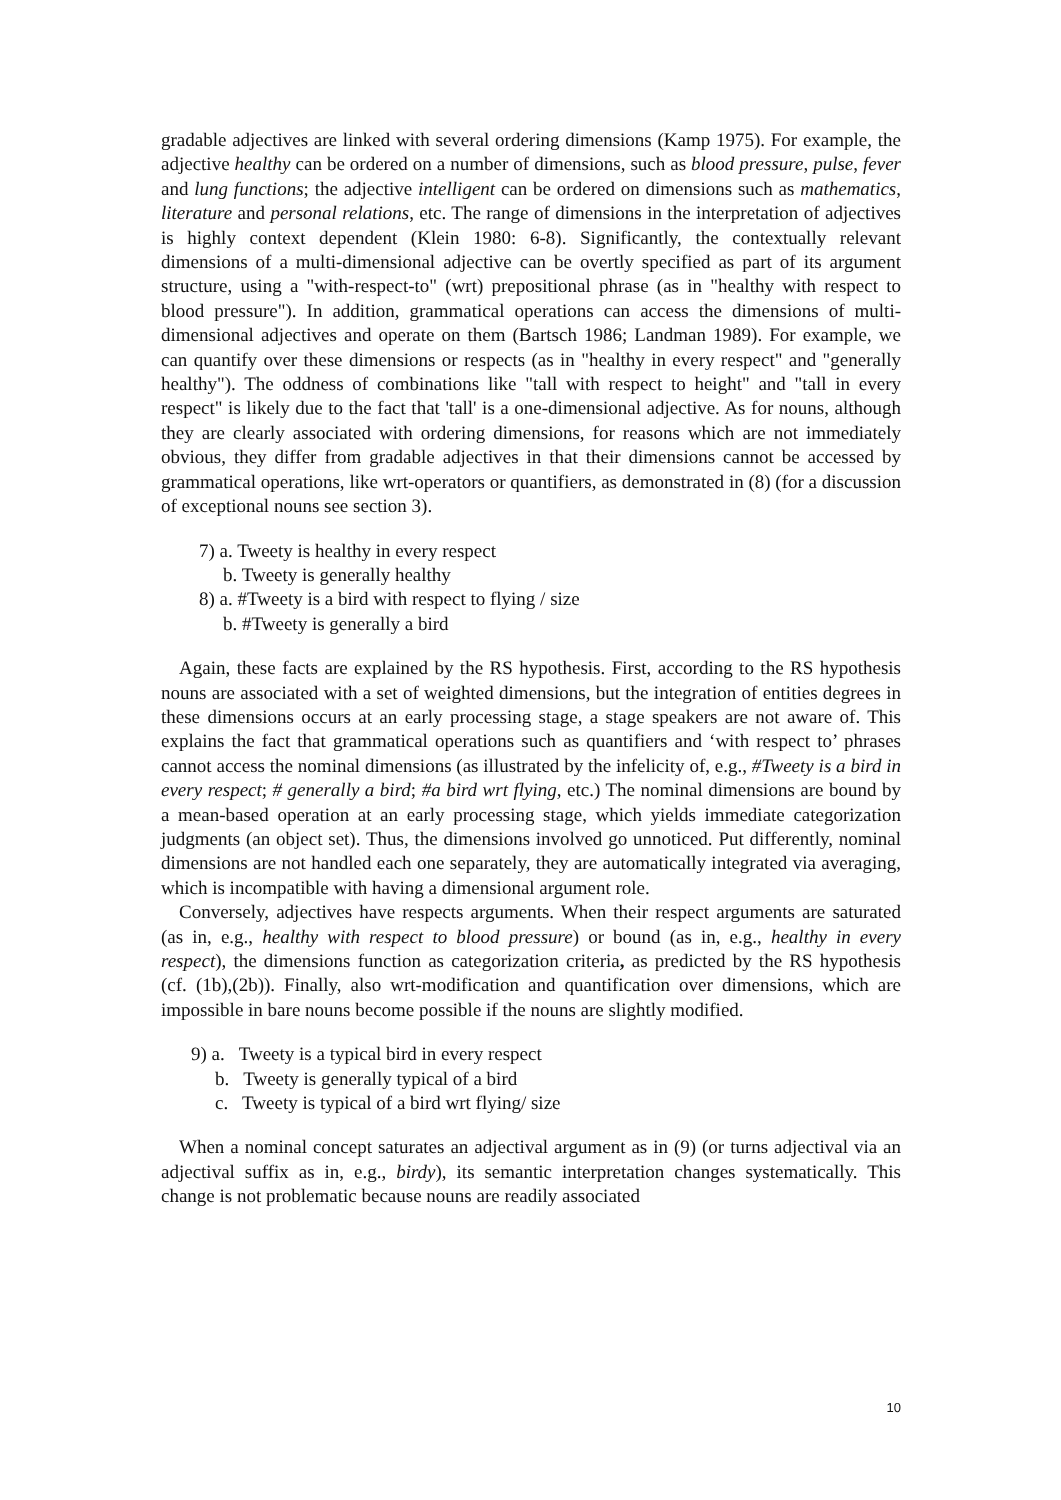gradable adjectives are linked with several ordering dimensions (Kamp 1975). For example, the adjective healthy can be ordered on a number of dimensions, such as blood pressure, pulse, fever and lung functions; the adjective intelligent can be ordered on dimensions such as mathematics, literature and personal relations, etc. The range of dimensions in the interpretation of adjectives is highly context dependent (Klein 1980: 6-8). Significantly, the contextually relevant dimensions of a multi-dimensional adjective can be overtly specified as part of its argument structure, using a "with-respect-to" (wrt) prepositional phrase (as in "healthy with respect to blood pressure"). In addition, grammatical operations can access the dimensions of multi-dimensional adjectives and operate on them (Bartsch 1986; Landman 1989). For example, we can quantify over these dimensions or respects (as in "healthy in every respect" and "generally healthy"). The oddness of combinations like "tall with respect to height" and "tall in every respect" is likely due to the fact that 'tall' is a one-dimensional adjective. As for nouns, although they are clearly associated with ordering dimensions, for reasons which are not immediately obvious, they differ from gradable adjectives in that their dimensions cannot be accessed by grammatical operations, like wrt-operators or quantifiers, as demonstrated in (8) (for a discussion of exceptional nouns see section 3).
7) a. Tweety is healthy in every respect
b. Tweety is generally healthy
8) a. #Tweety is a bird with respect to flying / size
b. #Tweety is generally a bird
Again, these facts are explained by the RS hypothesis. First, according to the RS hypothesis nouns are associated with a set of weighted dimensions, but the integration of entities degrees in these dimensions occurs at an early processing stage, a stage speakers are not aware of. This explains the fact that grammatical operations such as quantifiers and ‘with respect to’ phrases cannot access the nominal dimensions (as illustrated by the infelicity of, e.g., #Tweety is a bird in every respect; # generally a bird; #a bird wrt flying, etc.) The nominal dimensions are bound by a mean-based operation at an early processing stage, which yields immediate categorization judgments (an object set). Thus, the dimensions involved go unnoticed. Put differently, nominal dimensions are not handled each one separately, they are automatically integrated via averaging, which is incompatible with having a dimensional argument role.
Conversely, adjectives have respects arguments. When their respect arguments are saturated (as in, e.g., healthy with respect to blood pressure) or bound (as in, e.g., healthy in every respect), the dimensions function as categorization criteria, as predicted by the RS hypothesis (cf. (1b),(2b)). Finally, also wrt-modification and quantification over dimensions, which are impossible in bare nouns become possible if the nouns are slightly modified.
9) a. Tweety is a typical bird in every respect
b. Tweety is generally typical of a bird
c. Tweety is typical of a bird wrt flying/ size
When a nominal concept saturates an adjectival argument as in (9) (or turns adjectival via an adjectival suffix as in, e.g., birdy), its semantic interpretation changes systematically. This change is not problematic because nouns are readily associated
10